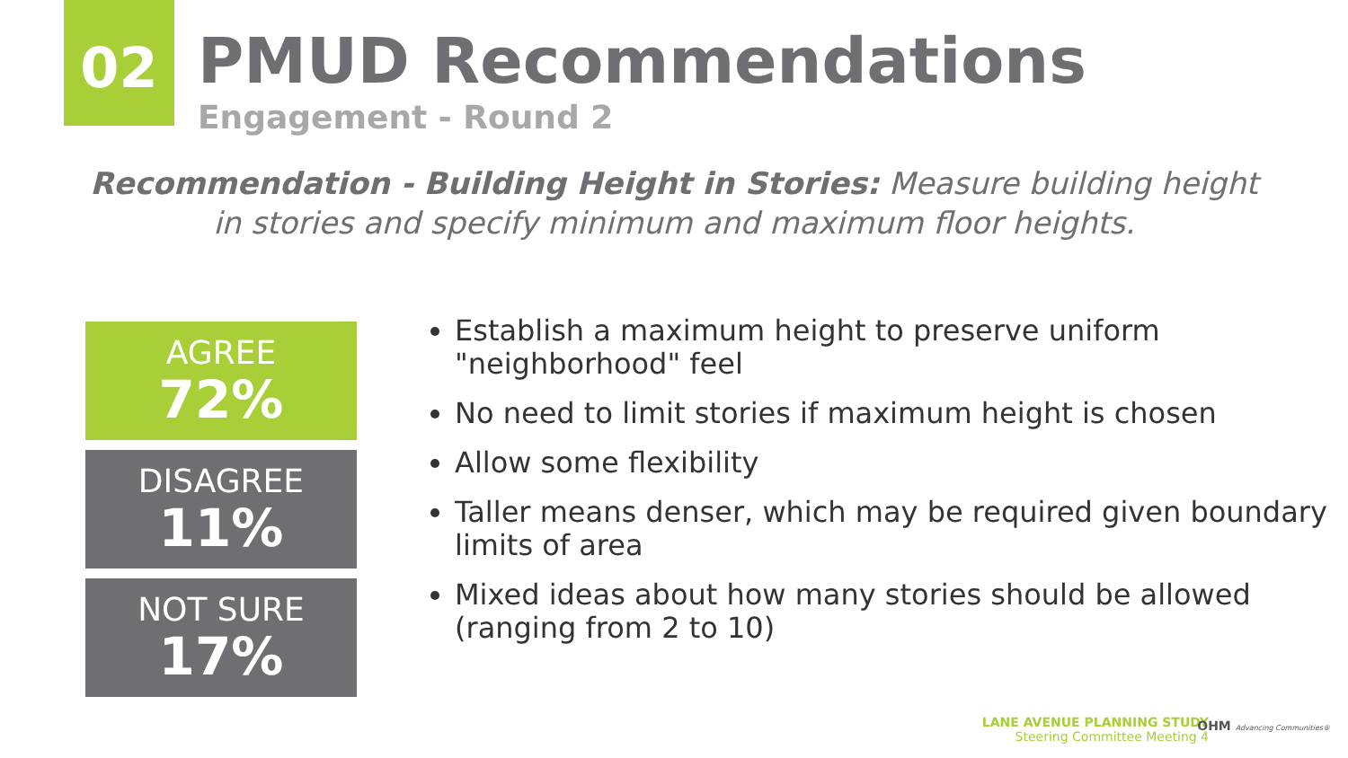02
PMUD Recommendations
Engagement - Round 2
Recommendation - Building Height in Stories: Measure building height in stories and specify minimum and maximum floor heights.
AGREE
72%
DISAGREE
11%
NOT SURE
17%
Establish a maximum height to preserve uniform "neighborhood" feel
No need to limit stories if maximum height is chosen
Allow some flexibility
Taller means denser, which may be required given boundary limits of area
Mixed ideas about how many stories should be allowed (ranging from 2 to 10)
LANE AVENUE PLANNING STUDY
Steering Committee Meeting 4
OHM Advancing Communities®